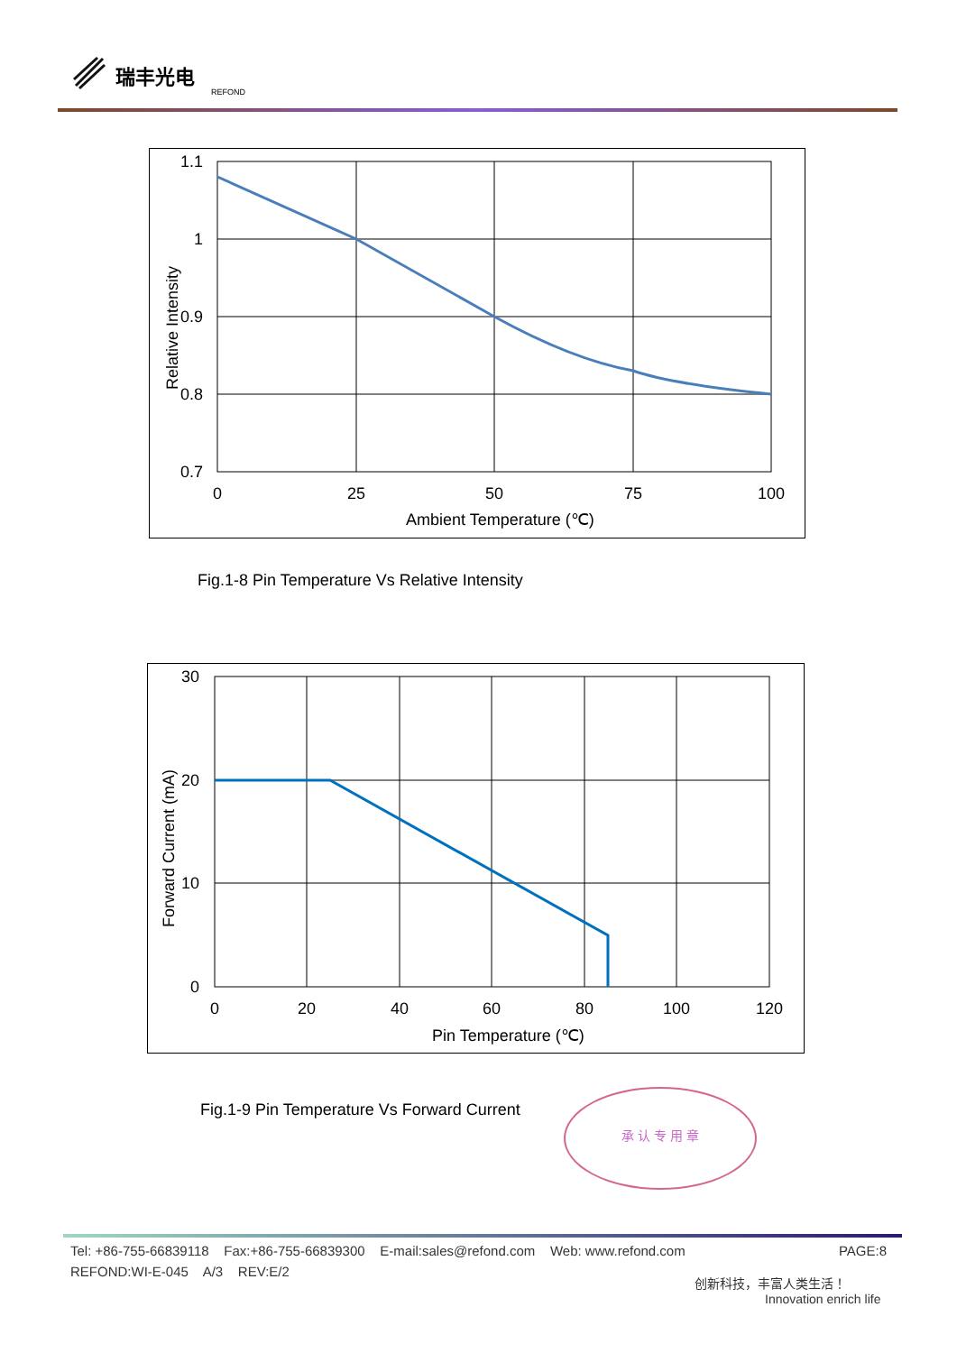瑞丰光电
REFOND
1.1
1
0.9
0.8
0.7
0
25
50
75
100
Ambient Temperature (℃)
Relative Intensity
Fig.1-8 Pin Temperature Vs Relative Intensity
30
20
10
0
0
20
40
60
80
100
120
Pin Temperature (℃)
Forward Current (mA)
Fig.1-9 Pin Temperature Vs Forward Current
承 认 专 用 章
Tel: +86-755-66839118 Fax:+86-755-66839300 E-mail:sales@refond.com Web: www.refond.com PAGE:8
REFOND:WI-E-045 A/3 REV:E/2
创新科技，丰富人类生活！
Innovation enrich life